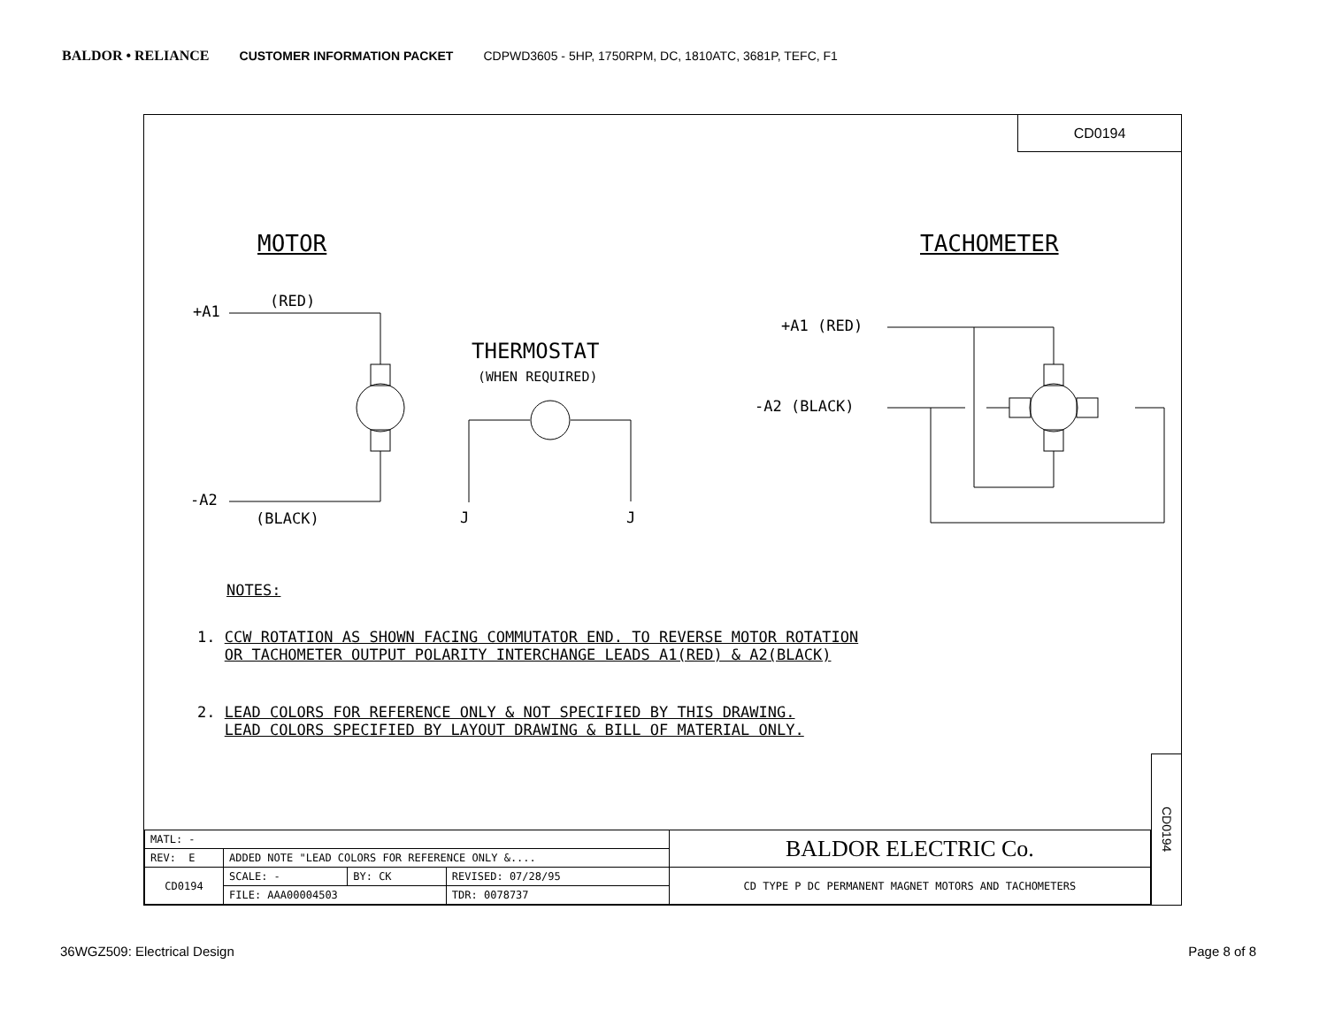BALDOR • RELIANCE CUSTOMER INFORMATION PACKET CDPWD3605 - 5HP, 1750RPM, DC, 1810ATC, 3681P, TEFC, F1
CD0194
MOTOR TACHOMETER
+A1
(RED)
-A2
(BLACK)
THERMOSTAT
(WHEN REQUIRED)
J J
+A1 (RED)
-A2 (BLACK)
NOTES:
1. CCW ROTATION AS SHOWN FACING COMMUTATOR END. TO REVERSE MOTOR ROTATION
OR TACHOMETER OUTPUT POLARITY INTERCHANGE LEADS A1(RED) & A2(BLACK)
2. LEAD COLORS FOR REFERENCE ONLY & NOT SPECIFIED BY THIS DRAWING.
LEAD COLORS SPECIFIED BY LAYOUT DRAWING & BILL OF MATERIAL ONLY.
| MATL: - | | | | BALDOR ELECTRIC Co. |
| REV: E | ADDED NOTE "LEAD COLORS FOR REFERENCE ONLY &.... | | | |
| CD0194 | SCALE: - | BY: CK | REVISED: 07/28/95 | CD TYPE P DC PERMANENT MAGNET MOTORS AND TACHOMETERS |
| | FILE: AAA00004503 | | TDR: 0078737 | |
CD0194
36WGZ509: Electrical Design Page 8 of 8